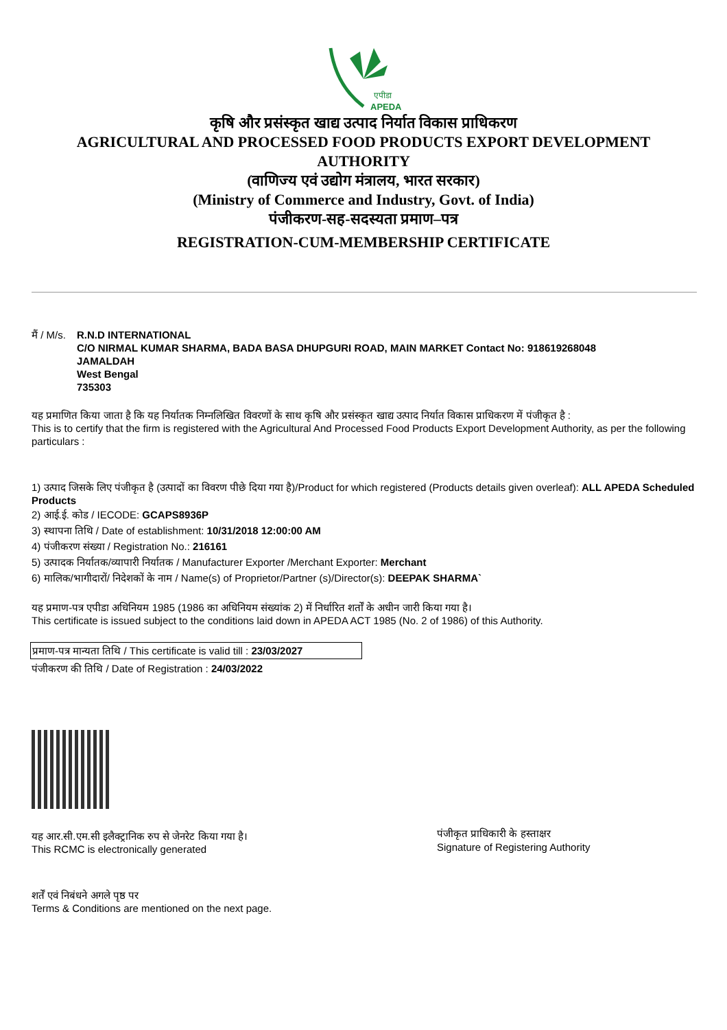APEDA
एपीडा
कृषि और प्रसंस्कृत खाद्य उत्पाद निर्यात विकास प्राधिकरण
AGRICULTURAL AND PROCESSED FOOD PRODUCTS EXPORT DEVELOPMENT
AUTHORITY
(वाणिज्य एवं उद्योग मंत्रालय, भारत सरकार)
(Ministry of Commerce and Industry, Govt. of India)
पंजीकरण-सह-सदस्यता प्रमाण–पत्र
REGISTRATION-CUM-MEMBERSHIP CERTIFICATE
मैं / M/s.
R.N.D INTERNATIONAL
C/O NIRMAL KUMAR SHARMA, BADA BASA DHUPGURI ROAD, MAIN MARKET Contact No: 918619268048
JAMALDAH
West Bengal
735303
यह प्रमाणित किया जाता है कि यह निर्यातक निम्नलिखित विवरणों के साथ कृषि और प्रसंस्कृत खाद्य उत्पाद निर्यात विकास प्राधिकरण में पंजीकृत है :
This is to certify that the firm is registered with the Agricultural And Processed Food Products Export Development Authority, as per the following particulars :
1) उत्पाद जिसके लिए पंजीकृत है (उत्पादों का विवरण पीछे दिया गया है)/Product for which registered (Products details given overleaf): ALL APEDA Scheduled Products
2) आई.ई. कोड / IECODE: GCAPS8936P
3) स्थापना तिथि / Date of establishment: 10/31/2018 12:00:00 AM
4) पंजीकरण संख्या / Registration No.: 216161
5) उत्पादक निर्यातक/व्यापारी निर्यातक / Manufacturer Exporter /Merchant Exporter: Merchant
6) मालिक/भागीदारों/ निदेशकों के नाम / Name(s) of Proprietor/Partner (s)/Director(s): DEEPAK SHARMA`
यह प्रमाण-पत्र एपीडा अधिनियम 1985 (1986 का अधिनियम संख्यांक 2) में निर्धारित शर्तों के अधीन जारी किया गया है।
This certificate is issued subject to the conditions laid down in APEDA ACT 1985 (No. 2 of 1986) of this Authority.
प्रमाण-पत्र मान्यता तिथि / This certificate is valid till : 23/03/2027
पंजीकरण की तिथि / Date of Registration : 24/03/2022
यह आर.सी.एम.सी इलैक्ट्रानिक रुप से जेनरेट किया गया है।
This RCMC is electronically generated
शर्तें एवं निबंधने अगले पृष्ठ पर
Terms & Conditions are mentioned on the next page.
पंजीकृत प्राधिकारी के हस्ताक्षर
Signature of Registering Authority